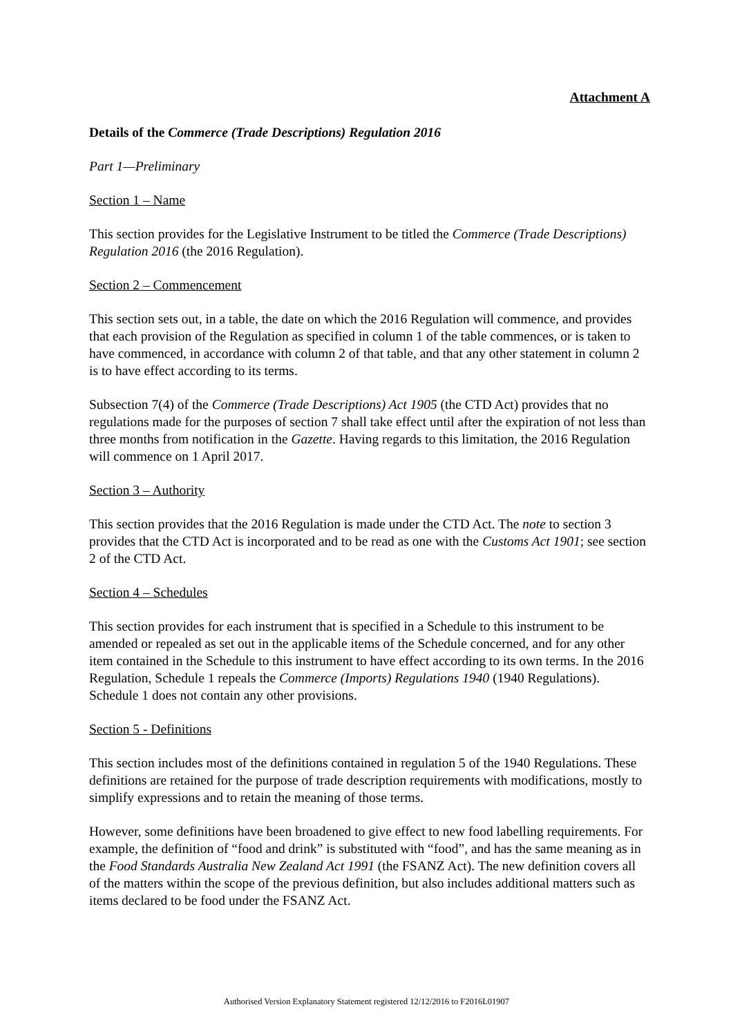Attachment A
Details of the Commerce (Trade Descriptions) Regulation 2016
Part 1—Preliminary
Section 1 – Name
This section provides for the Legislative Instrument to be titled the Commerce (Trade Descriptions) Regulation 2016 (the 2016 Regulation).
Section 2 – Commencement
This section sets out, in a table, the date on which the 2016 Regulation will commence, and provides that each provision of the Regulation as specified in column 1 of the table commences, or is taken to have commenced, in accordance with column 2 of that table, and that any other statement in column 2 is to have effect according to its terms.
Subsection 7(4) of the Commerce (Trade Descriptions) Act 1905 (the CTD Act) provides that no regulations made for the purposes of section 7 shall take effect until after the expiration of not less than three months from notification in the Gazette. Having regards to this limitation, the 2016 Regulation will commence on 1 April 2017.
Section 3 – Authority
This section provides that the 2016 Regulation is made under the CTD Act. The note to section 3 provides that the CTD Act is incorporated and to be read as one with the Customs Act 1901; see section 2 of the CTD Act.
Section 4 – Schedules
This section provides for each instrument that is specified in a Schedule to this instrument to be amended or repealed as set out in the applicable items of the Schedule concerned, and for any other item contained in the Schedule to this instrument to have effect according to its own terms. In the 2016 Regulation, Schedule 1 repeals the Commerce (Imports) Regulations 1940 (1940 Regulations). Schedule 1 does not contain any other provisions.
Section 5 - Definitions
This section includes most of the definitions contained in regulation 5 of the 1940 Regulations. These definitions are retained for the purpose of trade description requirements with modifications, mostly to simplify expressions and to retain the meaning of those terms.
However, some definitions have been broadened to give effect to new food labelling requirements. For example, the definition of “food and drink” is substituted with “food”, and has the same meaning as in the Food Standards Australia New Zealand Act 1991 (the FSANZ Act). The new definition covers all of the matters within the scope of the previous definition, but also includes additional matters such as items declared to be food under the FSANZ Act.
Authorised Version Explanatory Statement registered 12/12/2016 to F2016L01907